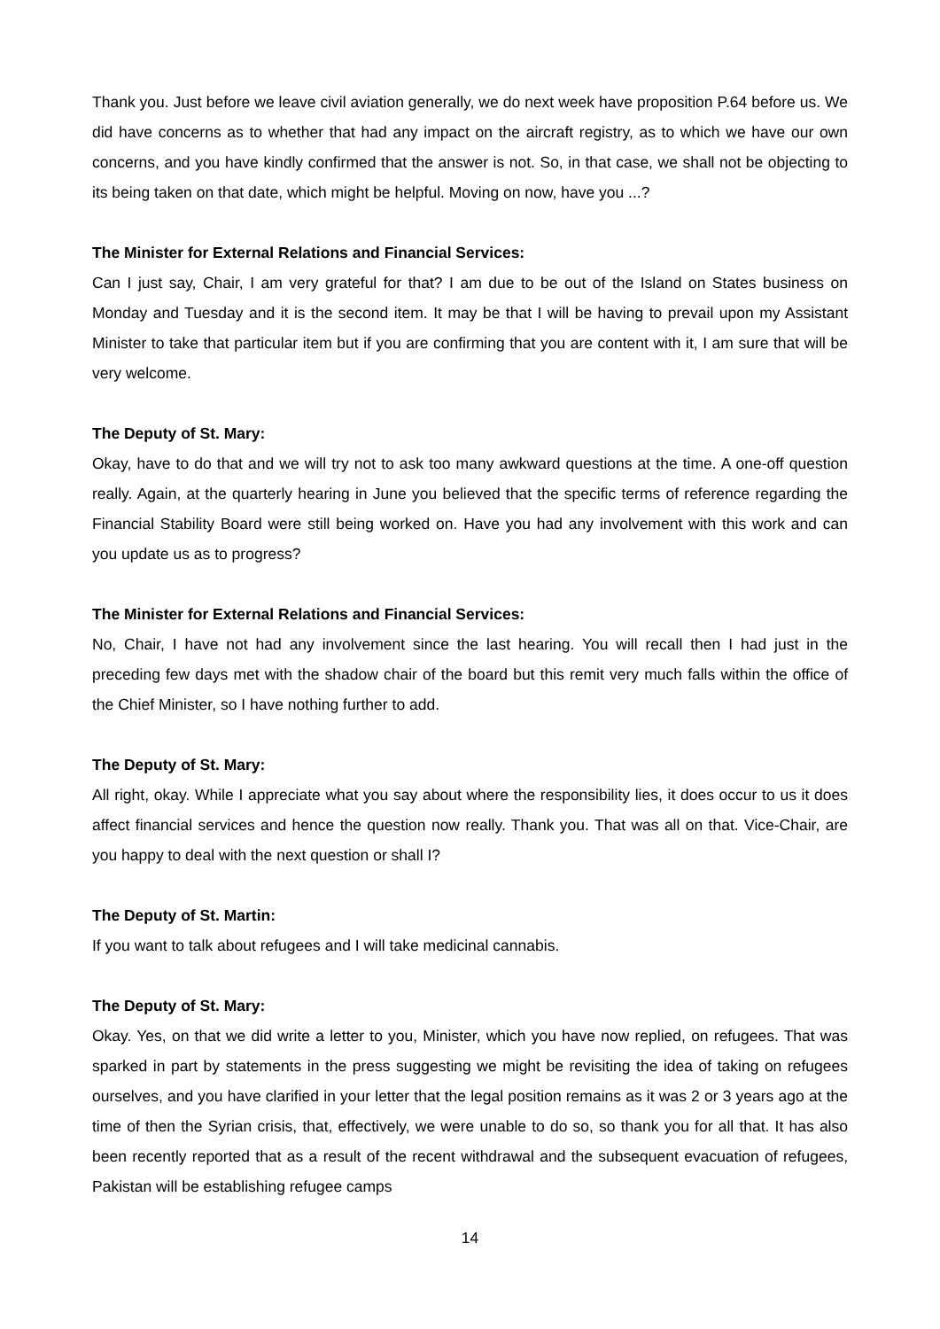Thank you. Just before we leave civil aviation generally, we do next week have proposition P.64 before us. We did have concerns as to whether that had any impact on the aircraft registry, as to which we have our own concerns, and you have kindly confirmed that the answer is not. So, in that case, we shall not be objecting to its being taken on that date, which might be helpful. Moving on now, have you ...?
The Minister for External Relations and Financial Services:
Can I just say, Chair, I am very grateful for that? I am due to be out of the Island on States business on Monday and Tuesday and it is the second item. It may be that I will be having to prevail upon my Assistant Minister to take that particular item but if you are confirming that you are content with it, I am sure that will be very welcome.
The Deputy of St. Mary:
Okay, have to do that and we will try not to ask too many awkward questions at the time. A one-off question really. Again, at the quarterly hearing in June you believed that the specific terms of reference regarding the Financial Stability Board were still being worked on. Have you had any involvement with this work and can you update us as to progress?
The Minister for External Relations and Financial Services:
No, Chair, I have not had any involvement since the last hearing. You will recall then I had just in the preceding few days met with the shadow chair of the board but this remit very much falls within the office of the Chief Minister, so I have nothing further to add.
The Deputy of St. Mary:
All right, okay. While I appreciate what you say about where the responsibility lies, it does occur to us it does affect financial services and hence the question now really. Thank you. That was all on that. Vice-Chair, are you happy to deal with the next question or shall I?
The Deputy of St. Martin:
If you want to talk about refugees and I will take medicinal cannabis.
The Deputy of St. Mary:
Okay. Yes, on that we did write a letter to you, Minister, which you have now replied, on refugees. That was sparked in part by statements in the press suggesting we might be revisiting the idea of taking on refugees ourselves, and you have clarified in your letter that the legal position remains as it was 2 or 3 years ago at the time of then the Syrian crisis, that, effectively, we were unable to do so, so thank you for all that. It has also been recently reported that as a result of the recent withdrawal and the subsequent evacuation of refugees, Pakistan will be establishing refugee camps
14